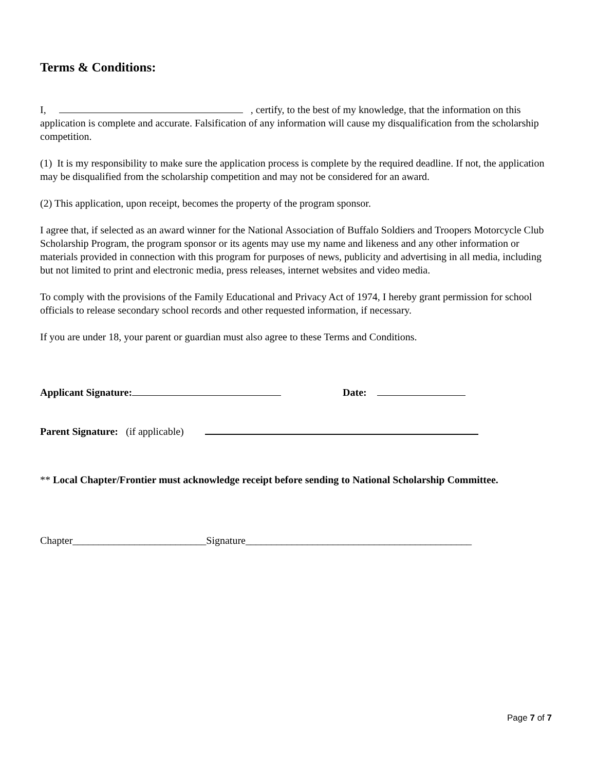Terms & Conditions:
I, , certify, to the best of my knowledge, that the information on this application is complete and accurate. Falsification of any information will cause my disqualification from the scholarship competition.
(1) It is my responsibility to make sure the application process is complete by the required deadline. If not, the application may be disqualified from the scholarship competition and may not be considered for an award.
(2) This application, upon receipt, becomes the property of the program sponsor.
I agree that, if selected as an award winner for the National Association of Buffalo Soldiers and Troopers Motorcycle Club Scholarship Program, the program sponsor or its agents may use my name and likeness and any other information or materials provided in connection with this program for purposes of news, publicity and advertising in all media, including but not limited to print and electronic media, press releases, internet websites and video media.
To comply with the provisions of the Family Educational and Privacy Act of 1974, I hereby grant permission for school officials to release secondary school records and other requested information, if necessary.
If you are under 18, your parent or guardian must also agree to these Terms and Conditions.
Applicant Signature: Date:
Parent Signature: (if applicable)
** Local Chapter/Frontier must acknowledge receipt before sending to National Scholarship Committee.
Chapter__________________________Signature____________________________________________
Page 7 of 7